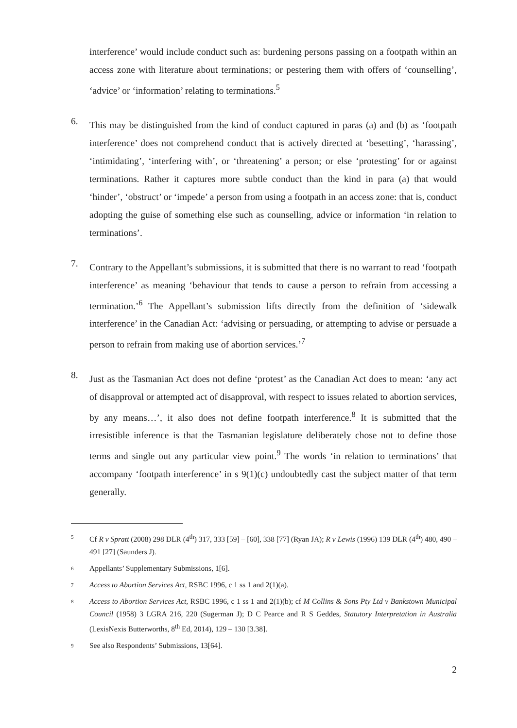interference’ would include conduct such as: burdening persons passing on a footpath within an access zone with literature about terminations; or pestering them with offers of ‘counselling’, ‘advice’ or ‘information’ relating to terminations.<sup>5</sup>
6.
This may be distinguished from the kind of conduct captured in paras (a) and (b) as ‘footpath interference’ does not comprehend conduct that is actively directed at ‘besetting’, ‘harassing’, ‘intimidating’, ‘interfering with’, or ‘threatening’ a person; or else ‘protesting’ for or against terminations. Rather it captures more subtle conduct than the kind in para (a) that would ‘hinder’, ‘obstruct’ or ‘impede’ a person from using a footpath in an access zone: that is, conduct adopting the guise of something else such as counselling, advice or information ‘in relation to terminations’.
7.
Contrary to the Appellant’s submissions, it is submitted that there is no warrant to read ‘footpath interference’ as meaning ‘behaviour that tends to cause a person to refrain from accessing a termination.’<sup>6</sup> The Appellant’s submission lifts directly from the definition of ‘sidewalk interference’ in the Canadian Act: ‘advising or persuading, or attempting to advise or persuade a person to refrain from making use of abortion services.’<sup>7</sup>
8.
Just as the Tasmanian Act does not define ‘protest’ as the Canadian Act does to mean: ‘any act of disapproval or attempted act of disapproval, with respect to issues related to abortion services, by any means…’, it also does not define footpath interference.<sup>8</sup> It is submitted that the irresistible inference is that the Tasmanian legislature deliberately chose not to define those terms and single out any particular view point.<sup>9</sup> The words ‘in relation to terminations’ that accompany ‘footpath interference’ in s 9(1)(c) undoubtedly cast the subject matter of that term generally.
5 Cf R v Spratt (2008) 298 DLR (4<sup>th</sup>) 317, 333 [59] – [60], 338 [77] (Ryan JA); R v Lewis (1996) 139 DLR (4<sup>th</sup>) 480, 490 – 491 [27] (Saunders J).
6 Appellants’ Supplementary Submissions, 1[6].
7 Access to Abortion Services Act, RSBC 1996, c 1 ss 1 and 2(1)(a).
8 Access to Abortion Services Act, RSBC 1996, c 1 ss 1 and 2(1)(b); cf M Collins & Sons Pty Ltd v Bankstown Municipal Council (1958) 3 LGRA 216, 220 (Sugerman J); D C Pearce and R S Geddes, Statutory Interpretation in Australia (LexisNexis Butterworths, 8<sup>th</sup> Ed, 2014), 129 – 130 [3.38].
9 See also Respondents’ Submissions, 13[64].
2